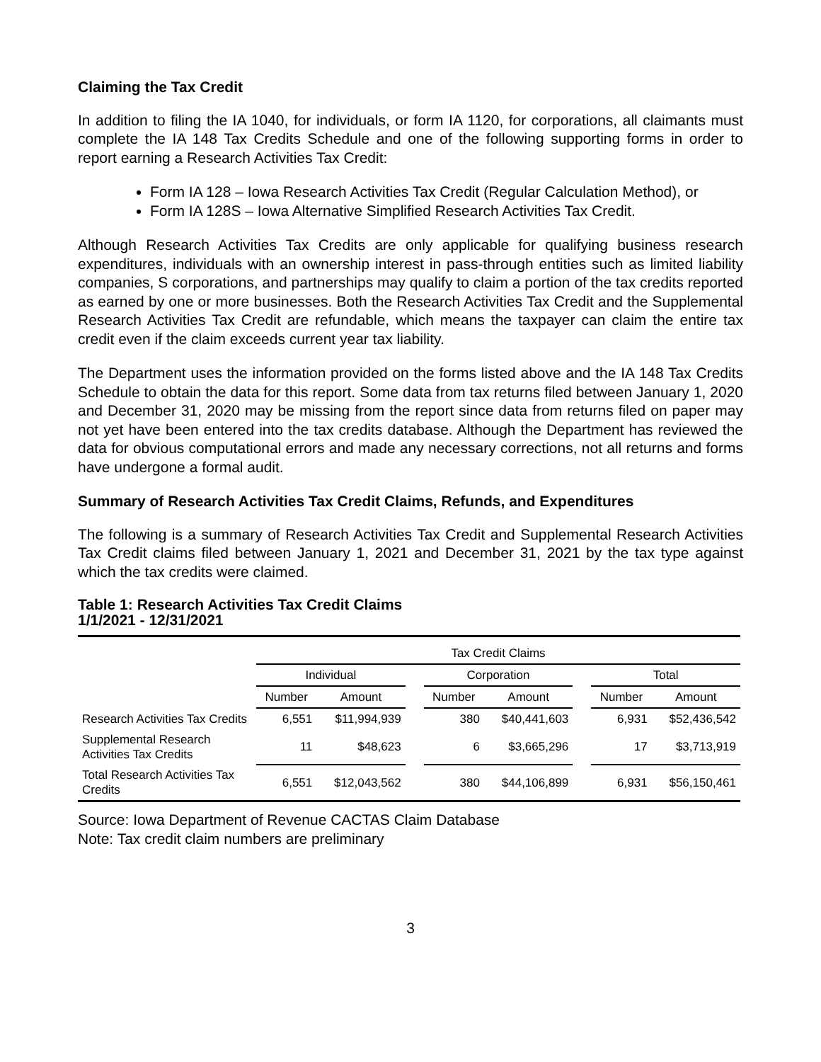Claiming the Tax Credit
In addition to filing the IA 1040, for individuals, or form IA 1120, for corporations, all claimants must complete the IA 148 Tax Credits Schedule and one of the following supporting forms in order to report earning a Research Activities Tax Credit:
Form IA 128 – Iowa Research Activities Tax Credit (Regular Calculation Method), or
Form IA 128S – Iowa Alternative Simplified Research Activities Tax Credit.
Although Research Activities Tax Credits are only applicable for qualifying business research expenditures, individuals with an ownership interest in pass-through entities such as limited liability companies, S corporations, and partnerships may qualify to claim a portion of the tax credits reported as earned by one or more businesses. Both the Research Activities Tax Credit and the Supplemental Research Activities Tax Credit are refundable, which means the taxpayer can claim the entire tax credit even if the claim exceeds current year tax liability.
The Department uses the information provided on the forms listed above and the IA 148 Tax Credits Schedule to obtain the data for this report. Some data from tax returns filed between January 1, 2020 and December 31, 2020 may be missing from the report since data from returns filed on paper may not yet have been entered into the tax credits database. Although the Department has reviewed the data for obvious computational errors and made any necessary corrections, not all returns and forms have undergone a formal audit.
Summary of Research Activities Tax Credit Claims, Refunds, and Expenditures
The following is a summary of Research Activities Tax Credit and Supplemental Research Activities Tax Credit claims filed between January 1, 2021 and December 31, 2021 by the tax type against which the tax credits were claimed.
Table 1: Research Activities Tax Credit Claims
1/1/2021 - 12/31/2021
| | Tax Credit Claims | | | | | | | |
| --- | --- | --- | --- | --- | --- | --- | --- | --- |
| | Individual | | | Corporation | | | Total | |
| | Number | Amount | | Number | Amount | | Number | Amount |
| Research Activities Tax Credits | 6,551 | $11,994,939 | | 380 | $40,441,603 | | 6,931 | $52,436,542 |
| Supplemental Research Activities Tax Credits | 11 | $48,623 | | 6 | $3,665,296 | | 17 | $3,713,919 |
| Total Research Activities Tax Credits | 6,551 | $12,043,562 | | 380 | $44,106,899 | | 6,931 | $56,150,461 |
Source: Iowa Department of Revenue CACTAS Claim Database
Note: Tax credit claim numbers are preliminary
3